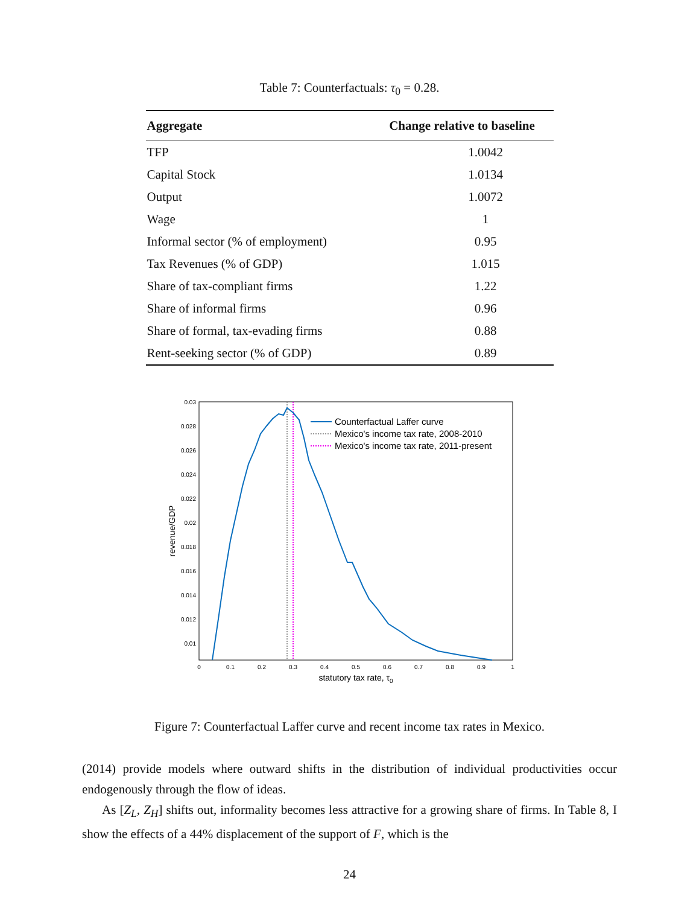Table 7: Counterfactuals: τ<sub>0</sub> = 0.28.
| Aggregate | Change relative to baseline |
| --- | --- |
| TFP | 1.0042 |
| Capital Stock | 1.0134 |
| Output | 1.0072 |
| Wage | 1 |
| Informal sector (% of employment) | 0.95 |
| Tax Revenues (% of GDP) | 1.015 |
| Share of tax-compliant firms | 1.22 |
| Share of informal firms | 0.96 |
| Share of formal, tax-evading firms | 0.88 |
| Rent-seeking sector (% of GDP) | 0.89 |
0.03
0.028
0.026
0.024
0.022
0.02
0.018
0.016
0.014
0.012
0.01
0
0.1
0.2
0.3
0.4
0.5
0.6
0.7
0.8
0.9
1
statutory tax rate, τ0
revenue/GDP
Counterfactual Laffer curve
Mexico's income tax rate, 2008-2010
Mexico's income tax rate, 2011-present
Figure 7: Counterfactual Laffer curve and recent income tax rates in Mexico.
(2014) provide models where outward shifts in the distribution of individual productivities occur endogenously through the flow of ideas.
As [Z<sub>L</sub>, Z<sub>H</sub>] shifts out, informality becomes less attractive for a growing share of firms. In Table 8, I show the effects of a 44% displacement of the support of F, which is the
24